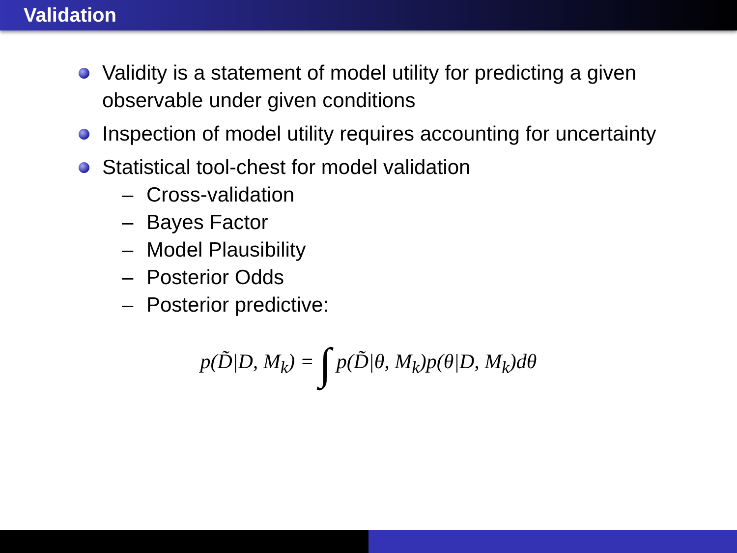Validation
Validity is a statement of model utility for predicting a given observable under given conditions
Inspection of model utility requires accounting for uncertainty
Statistical tool-chest for model validation
– Cross-validation
– Bayes Factor
– Model Plausibility
– Posterior Odds
– Posterior predictive:
p(D̃|D, M<sub>k</sub>) = ∫ p(D̃|θ, M<sub>k</sub>)p(θ|D, M<sub>k</sub>)dθ